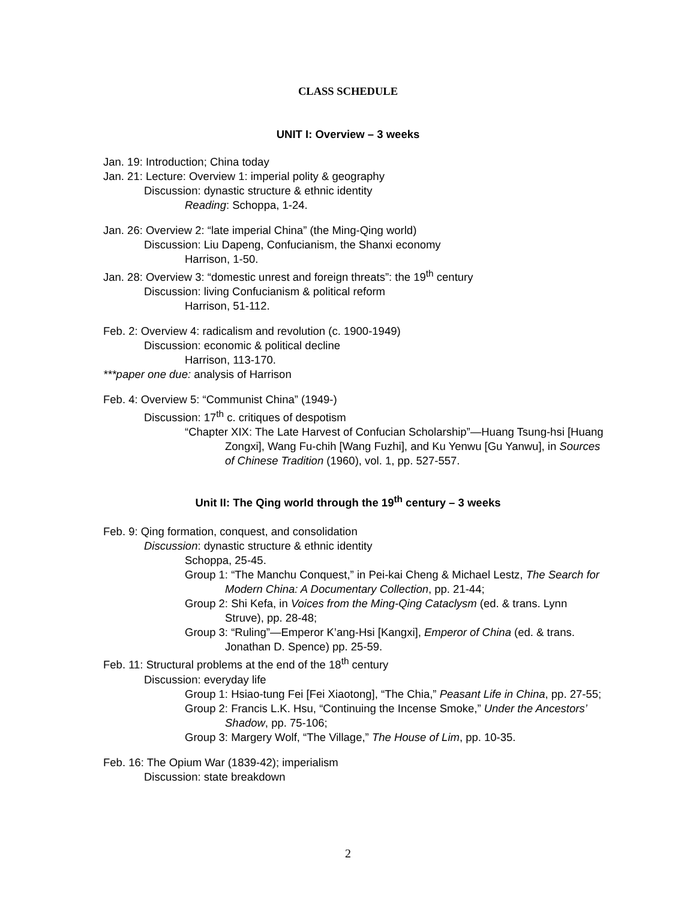CLASS SCHEDULE
UNIT I: Overview – 3 weeks
Jan. 19: Introduction; China today
Jan. 21: Lecture: Overview 1: imperial polity & geography
Discussion: dynastic structure & ethnic identity
Reading: Schoppa, 1-24.
Jan. 26: Overview 2: “late imperial China” (the Ming-Qing world)
Discussion: Liu Dapeng, Confucianism, the Shanxi economy
Harrison, 1-50.
Jan. 28: Overview 3: “domestic unrest and foreign threats”: the 19<sup>th</sup> century
Discussion: living Confucianism & political reform
Harrison, 51-112.
Feb. 2: Overview 4: radicalism and revolution (c. 1900-1949)
Discussion: economic & political decline
Harrison, 113-170.
***paper one due: analysis of Harrison
Feb. 4: Overview 5: “Communist China” (1949-)
Discussion: 17<sup>th</sup> c. critiques of despotism
“Chapter XIX: The Late Harvest of Confucian Scholarship”—Huang Tsung-hsi [Huang Zongxi], Wang Fu-chih [Wang Fuzhi], and Ku Yenwu [Gu Yanwu], in Sources of Chinese Tradition (1960), vol. 1, pp. 527-557.
Unit II: The Qing world through the 19<sup>th</sup> century – 3 weeks
Feb. 9: Qing formation, conquest, and consolidation
Discussion: dynastic structure & ethnic identity
Schoppa, 25-45.
Group 1: “The Manchu Conquest,” in Pei-kai Cheng & Michael Lestz, The Search for Modern China: A Documentary Collection, pp. 21-44;
Group 2: Shi Kefa, in Voices from the Ming-Qing Cataclysm (ed. & trans. Lynn Struve), pp. 28-48;
Group 3: “Ruling”—Emperor K’ang-Hsi [Kangxi], Emperor of China (ed. & trans. Jonathan D. Spence) pp. 25-59.
Feb. 11: Structural problems at the end of the 18<sup>th</sup> century
Discussion: everyday life
Group 1: Hsiao-tung Fei [Fei Xiaotong], “The Chia,” Peasant Life in China, pp. 27-55;
Group 2: Francis L.K. Hsu, “Continuing the Incense Smoke,” Under the Ancestors’ Shadow, pp. 75-106;
Group 3: Margery Wolf, “The Village,” The House of Lim, pp. 10-35.
Feb. 16: The Opium War (1839-42); imperialism
Discussion: state breakdown
2